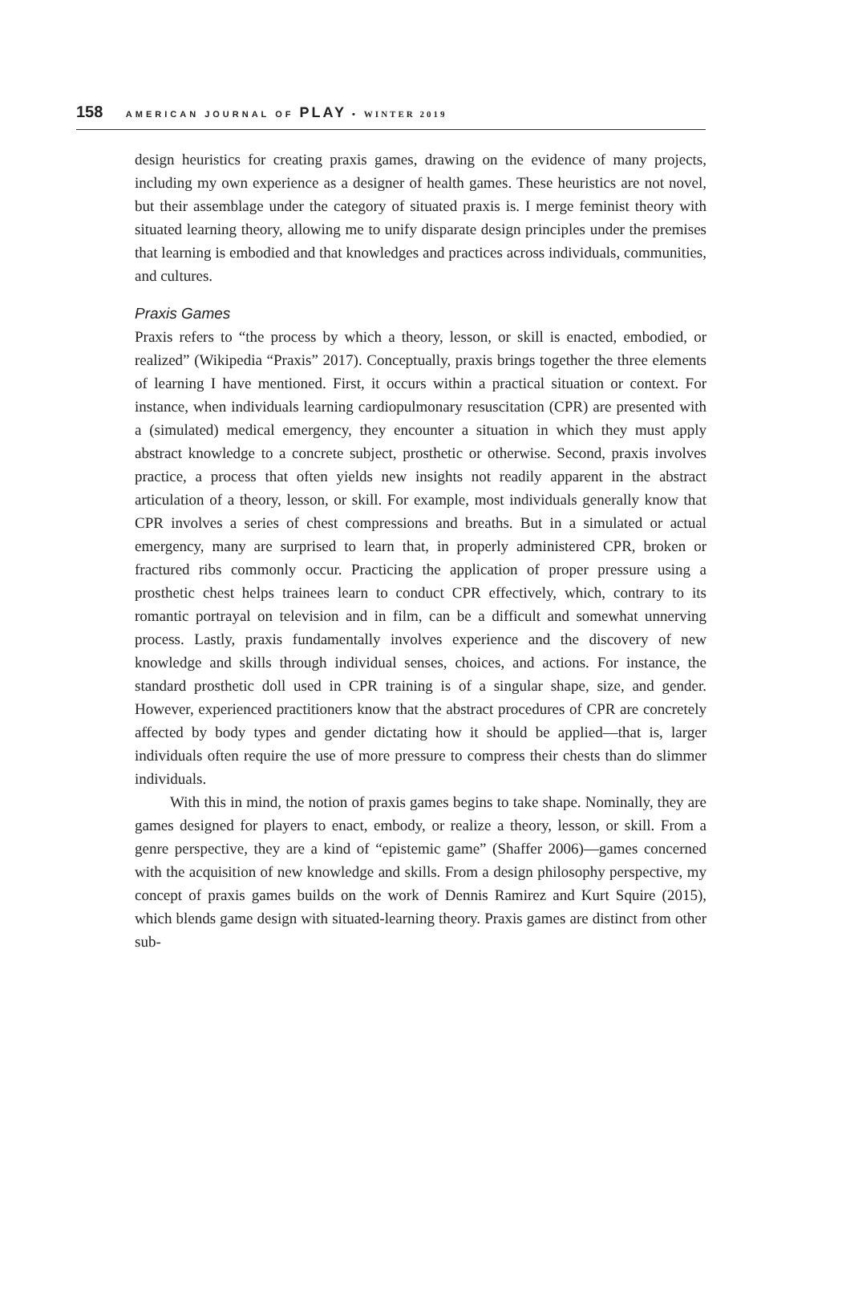158 AMERICAN JOURNAL OF PLAY • WINTER 2019
design heuristics for creating praxis games, drawing on the evidence of many projects, including my own experience as a designer of health games. These heuristics are not novel, but their assemblage under the category of situated praxis is. I merge feminist theory with situated learning theory, allowing me to unify disparate design principles under the premises that learning is embodied and that knowledges and practices across individuals, communities, and cultures.
Praxis Games
Praxis refers to “the process by which a theory, lesson, or skill is enacted, embodied, or realized” (Wikipedia “Praxis” 2017). Conceptually, praxis brings together the three elements of learning I have mentioned. First, it occurs within a practical situation or context. For instance, when individuals learning cardiopulmonary resuscitation (CPR) are presented with a (simulated) medical emergency, they encounter a situation in which they must apply abstract knowledge to a concrete subject, prosthetic or otherwise. Second, praxis involves practice, a process that often yields new insights not readily apparent in the abstract articulation of a theory, lesson, or skill. For example, most individuals generally know that CPR involves a series of chest compressions and breaths. But in a simulated or actual emergency, many are surprised to learn that, in properly administered CPR, broken or fractured ribs commonly occur. Practicing the application of proper pressure using a prosthetic chest helps trainees learn to conduct CPR effectively, which, contrary to its romantic portrayal on television and in film, can be a difficult and somewhat unnerving process. Lastly, praxis fundamentally involves experience and the discovery of new knowledge and skills through individual senses, choices, and actions. For instance, the standard prosthetic doll used in CPR training is of a singular shape, size, and gender. However, experienced practitioners know that the abstract procedures of CPR are concretely affected by body types and gender dictating how it should be applied—that is, larger individuals often require the use of more pressure to compress their chests than do slimmer individuals.
With this in mind, the notion of praxis games begins to take shape. Nominally, they are games designed for players to enact, embody, or realize a theory, lesson, or skill. From a genre perspective, they are a kind of “epistemic game” (Shaffer 2006)—games concerned with the acquisition of new knowledge and skills. From a design philosophy perspective, my concept of praxis games builds on the work of Dennis Ramirez and Kurt Squire (2015), which blends game design with situated-learning theory. Praxis games are distinct from other sub-